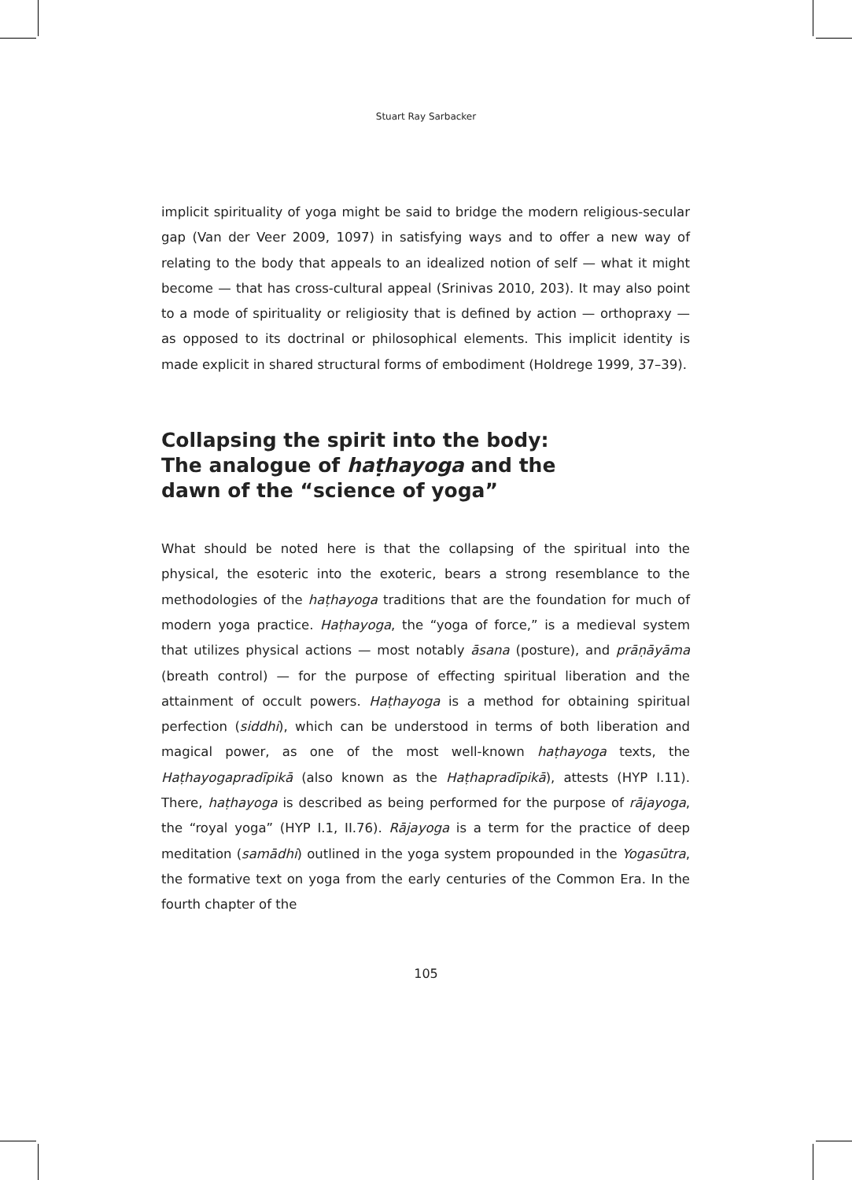Stuart Ray Sarbacker
implicit spirituality of yoga might be said to bridge the modern religious-secular gap (Van der Veer 2009, 1097) in satisfying ways and to offer a new way of relating to the body that appeals to an idealized notion of self — what it might become — that has cross-cultural appeal (Srinivas 2010, 203). It may also point to a mode of spirituality or religiosity that is defined by action — orthopraxy — as opposed to its doctrinal or philosophical elements. This implicit identity is made explicit in shared structural forms of embodiment (Holdrege 1999, 37–39).
Collapsing the spirit into the body:
The analogue of haṭhayoga and the
dawn of the “science of yoga”
What should be noted here is that the collapsing of the spiritual into the physical, the esoteric into the exoteric, bears a strong resemblance to the methodologies of the haṭhayoga traditions that are the foundation for much of modern yoga practice. Haṭhayoga, the “yoga of force,” is a medieval system that utilizes physical actions — most notably āsana (posture), and prāṇāyāma (breath control) — for the purpose of effecting spiritual liberation and the attainment of occult powers. Haṭhayoga is a method for obtaining spiritual perfection (siddhi), which can be understood in terms of both liberation and magical power, as one of the most well-known haṭhayoga texts, the Haṭhayogapradīpikā (also known as the Haṭhapradīpikā), attests (HYP I.11). There, haṭhayoga is described as being performed for the purpose of rājayoga, the “royal yoga” (HYP I.1, II.76). Rājayoga is a term for the practice of deep meditation (samādhi) outlined in the yoga system propounded in the Yogasūtra, the formative text on yoga from the early centuries of the Common Era. In the fourth chapter of the
105